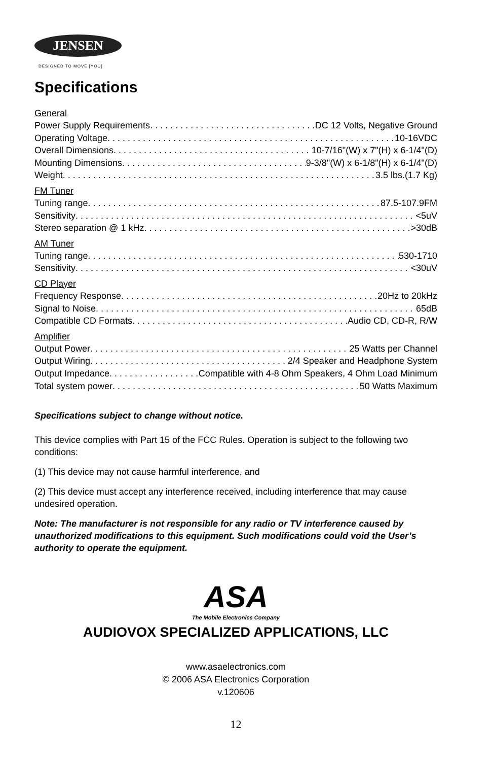JENSEN
DESIGNED TO MOVE [YOU]
Specifications
General
Power Supply Requirements DC 12 Volts, Negative Ground
Operating Voltage 10-16VDC
Overall Dimensions 10-7/16"(W) x 7"(H) x 6-1/4"(D)
Mounting Dimensions 9-3/8"(W) x 6-1/8"(H) x 6-1/4"(D)
Weight 3.5 lbs.(1.7 Kg)
FM Tuner
Tuning range 87.5-107.9FM
Sensitivity <5uV
Stereo separation @ 1 kHz >30dB
AM Tuner
Tuning range 530-1710
Sensitivity <30uV
CD Player
Frequency Response 20Hz to 20kHz
Signal to Noise 65dB
Compatible CD Formats Audio CD, CD-R, R/W
Amplifier
Output Power 25 Watts per Channel
Output Wiring 2/4 Speaker and Headphone System
Output Impedance Compatible with 4-8 Ohm Speakers, 4 Ohm Load Minimum
Total system power 50 Watts Maximum
Specifications subject to change without notice.
This device complies with Part 15 of the FCC Rules. Operation is subject to the following two conditions:
(1) This device may not cause harmful interference, and
(2) This device must accept any interference received, including interference that may cause undesired operation.
Note: The manufacturer is not responsible for any radio or TV interference caused by unauthorized modifications to this equipment. Such modifications could void the User’s authority to operate the equipment.
ASA
The Mobile Electronics Company
AUDIOVOX SPECIALIZED APPLICATIONS, LLC
www.asaelectronics.com
© 2006 ASA Electronics Corporation
v.120606
12